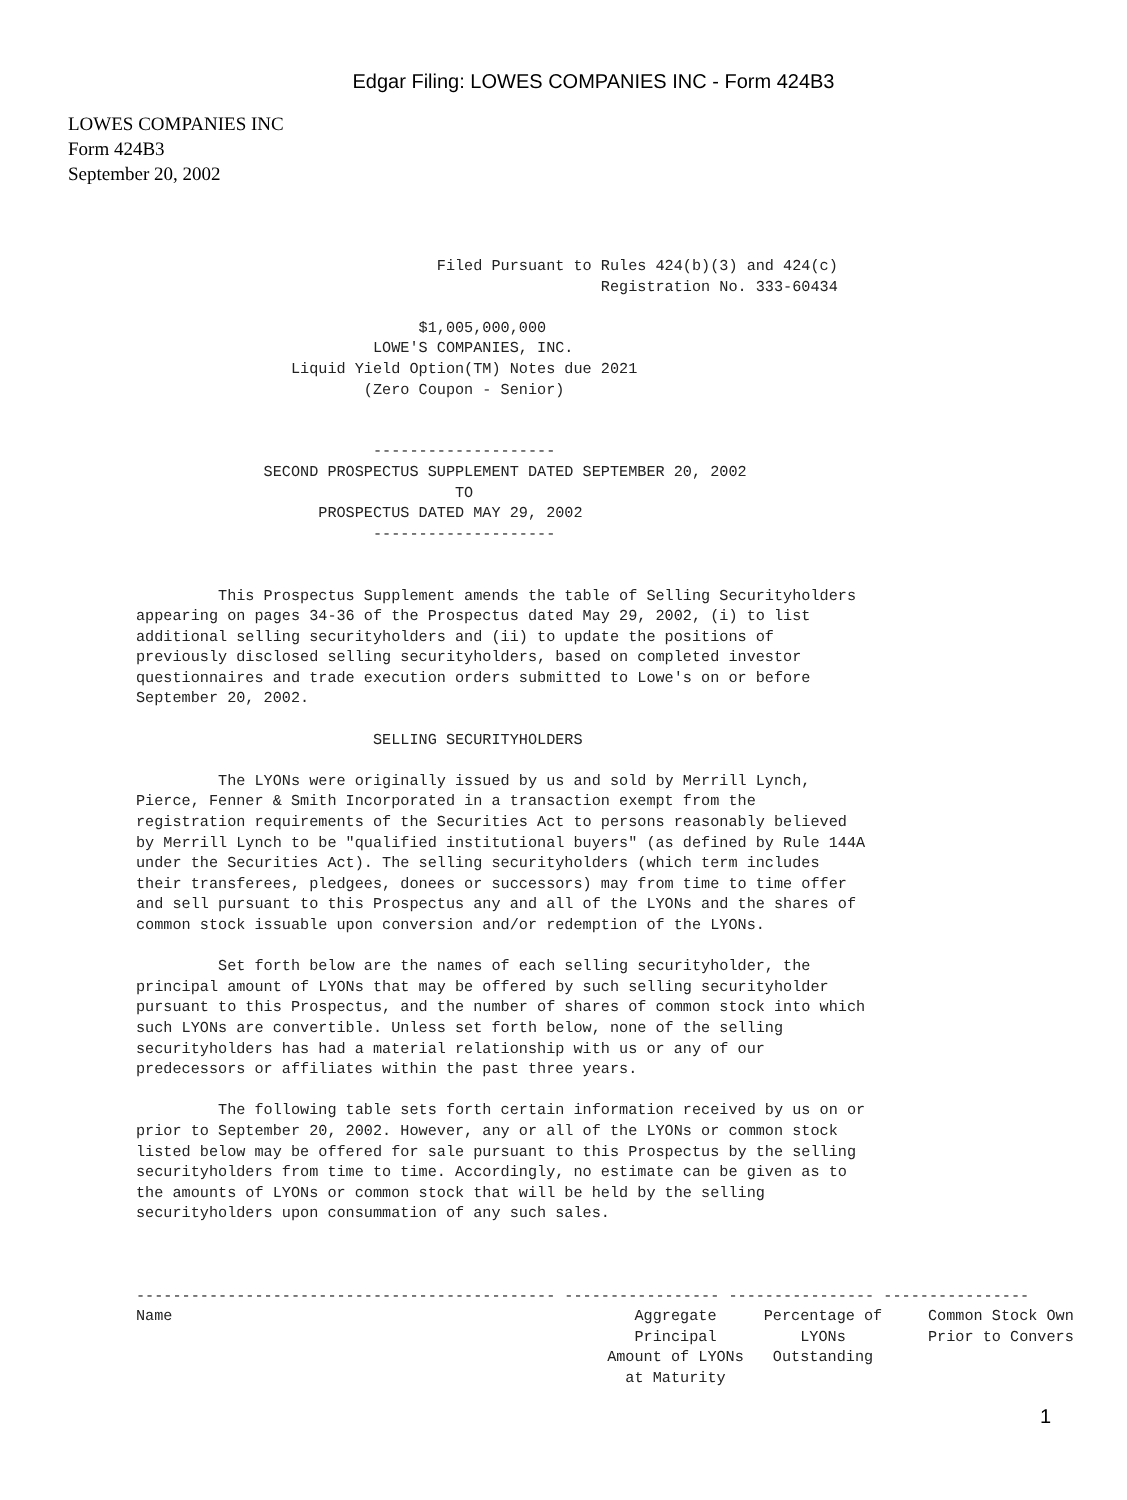Edgar Filing: LOWES COMPANIES INC - Form 424B3
LOWES COMPANIES INC
Form 424B3
September 20, 2002
                                 Filed Pursuant to Rules 424(b)(3) and 424(c)
                                                   Registration No. 333-60434

                               $1,005,000,000
                          LOWE'S COMPANIES, INC.
                 Liquid Yield Option(TM) Notes due 2021
                         (Zero Coupon - Senior)


                          --------------------
              SECOND PROSPECTUS SUPPLEMENT DATED SEPTEMBER 20, 2002
                                   TO
                    PROSPECTUS DATED MAY 29, 2002
                          --------------------


         This Prospectus Supplement amends the table of Selling Securityholders
appearing on pages 34-36 of the Prospectus dated May 29, 2002, (i) to list
additional selling securityholders and (ii) to update the positions of
previously disclosed selling securityholders, based on completed investor
questionnaires and trade execution orders submitted to Lowe's on or before
September 20, 2002.

                          SELLING SECURITYHOLDERS

         The LYONs were originally issued by us and sold by Merrill Lynch,
Pierce, Fenner & Smith Incorporated in a transaction exempt from the
registration requirements of the Securities Act to persons reasonably believed
by Merrill Lynch to be "qualified institutional buyers" (as defined by Rule 144A
under the Securities Act). The selling securityholders (which term includes
their transferees, pledgees, donees or successors) may from time to time offer
and sell pursuant to this Prospectus any and all of the LYONs and the shares of
common stock issuable upon conversion and/or redemption of the LYONs.

         Set forth below are the names of each selling securityholder, the
principal amount of LYONs that may be offered by such selling securityholder
pursuant to this Prospectus, and the number of shares of common stock into which
such LYONs are convertible. Unless set forth below, none of the selling
securityholders has had a material relationship with us or any of our
predecessors or affiliates within the past three years.

         The following table sets forth certain information received by us on or
prior to September 20, 2002. However, any or all of the LYONs or common stock
listed below may be offered for sale pursuant to this Prospectus by the selling
securityholders from time to time. Accordingly, no estimate can be given as to
the amounts of LYONs or common stock that will be held by the selling
securityholders upon consummation of any such sales.



---------------------------------------------- ----------------- ---------------- ----------------
| Name | Aggregate Principal Amount of LYONs at Maturity | Percentage of LYONs Outstanding | Common Stock Own Prior to Convers |
| --- | --- | --- | --- |
1